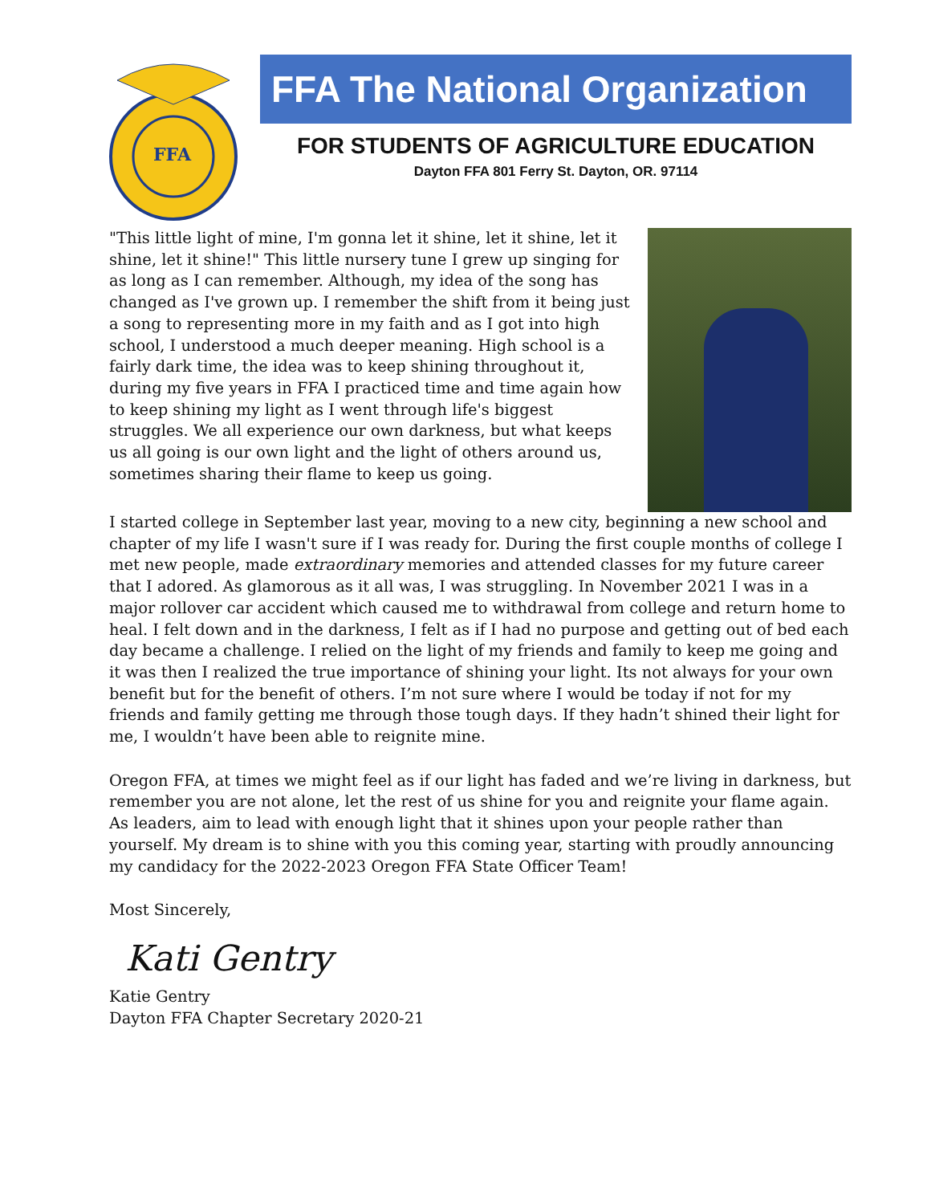FFA
FFA The National Organization
FOR STUDENTS OF AGRICULTURE EDUCATION
Dayton FFA 801 Ferry St. Dayton, OR. 97114
"This little light of mine, I'm gonna let it shine, let it shine, let it shine, let it shine!" This little nursery tune I grew up singing for as long as I can remember. Although, my idea of the song has changed as I've grown up. I remember the shift from it being just a song to representing more in my faith and as I got into high school, I understood a much deeper meaning. High school is a fairly dark time, the idea was to keep shining throughout it, during my five years in FFA I practiced time and time again how to keep shining my light as I went through life's biggest struggles. We all experience our own darkness, but what keeps us all going is our own light and the light of others around us, sometimes sharing their flame to keep us going.
I started college in September last year, moving to a new city, beginning a new school and chapter of my life I wasn't sure if I was ready for. During the first couple months of college I met new people, made extraordinary memories and attended classes for my future career that I adored. As glamorous as it all was, I was struggling. In November 2021 I was in a major rollover car accident which caused me to withdrawal from college and return home to heal. I felt down and in the darkness, I felt as if I had no purpose and getting out of bed each day became a challenge. I relied on the light of my friends and family to keep me going and it was then I realized the true importance of shining your light. Its not always for your own benefit but for the benefit of others. I’m not sure where I would be today if not for my friends and family getting me through those tough days. If they hadn’t shined their light for me, I wouldn’t have been able to reignite mine.
Oregon FFA, at times we might feel as if our light has faded and we’re living in darkness, but remember you are not alone, let the rest of us shine for you and reignite your flame again. As leaders, aim to lead with enough light that it shines upon your people rather than yourself. My dream is to shine with you this coming year, starting with proudly announcing my candidacy for the 2022-2023 Oregon FFA State Officer Team!
Most Sincerely,
Kati Gentry
Katie Gentry
Dayton FFA Chapter Secretary 2020-21